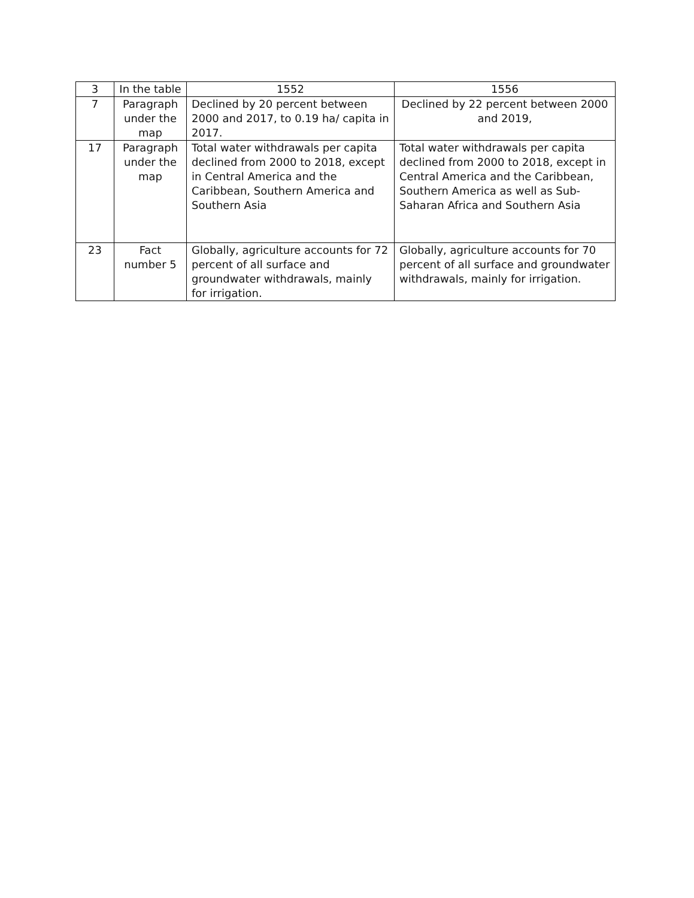| 3 | In the table | 1552 | 1556 |
| 7 | Paragraph under the map | Declined by 20 percent between 2000 and 2017, to 0.19 ha/ capita in 2017. | Declined by 22 percent between 2000 and 2019, |
| 17 | Paragraph under the map | Total water withdrawals per capita declined from 2000 to 2018, except in Central America and the Caribbean, Southern America and Southern Asia | Total water withdrawals per capita declined from 2000 to 2018, except in Central America and the Caribbean, Southern America as well as Sub-Saharan Africa and Southern Asia |
| 23 | Fact number 5 | Globally, agriculture accounts for 72 percent of all surface and groundwater withdrawals, mainly for irrigation. | Globally, agriculture accounts for 70 percent of all surface and groundwater withdrawals, mainly for irrigation. |